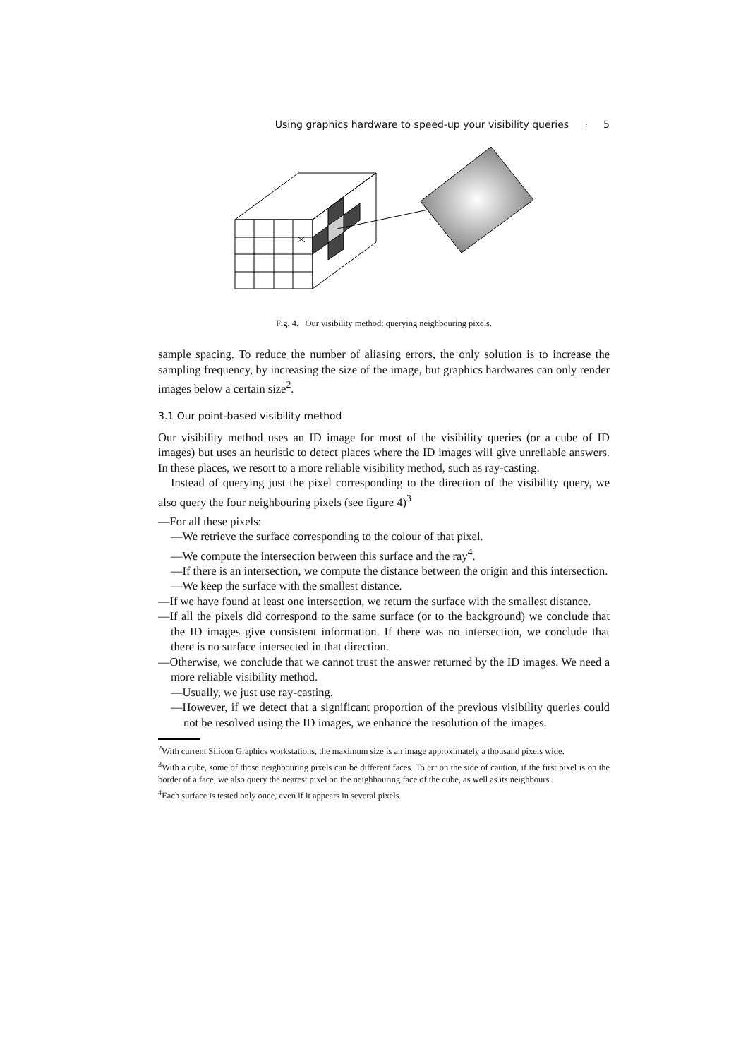Using graphics hardware to speed-up your visibility queries · 5
Fig. 4. Our visibility method: querying neighbouring pixels.
sample spacing. To reduce the number of aliasing errors, the only solution is to increase the sampling frequency, by increasing the size of the image, but graphics hardwares can only render images below a certain size<sup>2</sup>.
3.1 Our point-based visibility method
Our visibility method uses an ID image for most of the visibility queries (or a cube of ID images) but uses an heuristic to detect places where the ID images will give unreliable answers. In these places, we resort to a more reliable visibility method, such as ray-casting.
Instead of querying just the pixel corresponding to the direction of the visibility query, we also query the four neighbouring pixels (see figure 4)<sup>3</sup>
—For all these pixels:
—We retrieve the surface corresponding to the colour of that pixel.
—We compute the intersection between this surface and the ray<sup>4</sup>.
—If there is an intersection, we compute the distance between the origin and this intersection.
—We keep the surface with the smallest distance.
—If we have found at least one intersection, we return the surface with the smallest distance.
—If all the pixels did correspond to the same surface (or to the background) we conclude that the ID images give consistent information. If there was no intersection, we conclude that there is no surface intersected in that direction.
—Otherwise, we conclude that we cannot trust the answer returned by the ID images. We need a more reliable visibility method.
—Usually, we just use ray-casting.
—However, if we detect that a significant proportion of the previous visibility queries could not be resolved using the ID images, we enhance the resolution of the images.
<sup>2</sup> With current Silicon Graphics workstations, the maximum size is an image approximately a thousand pixels wide.
<sup>3</sup> With a cube, some of those neighbouring pixels can be different faces. To err on the side of caution, if the first pixel is on the border of a face, we also query the nearest pixel on the neighbouring face of the cube, as well as its neighbours.
<sup>4</sup> Each surface is tested only once, even if it appears in several pixels.